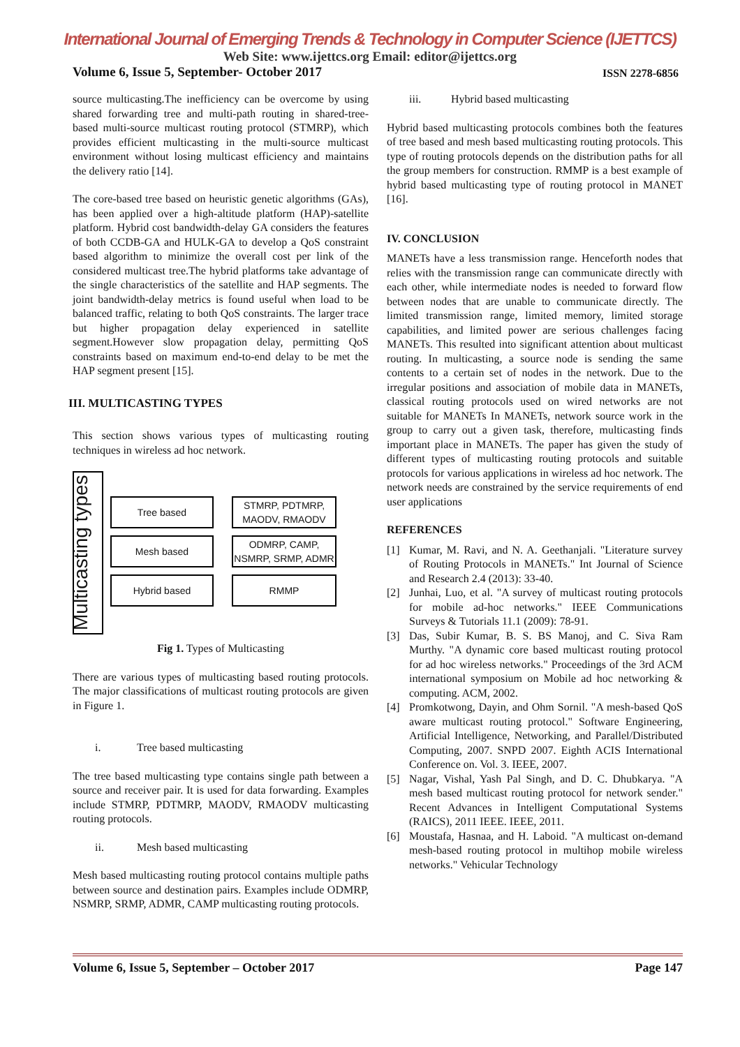International Journal of Emerging Trends & Technology in Computer Science (IJETTCS)
Web Site: www.ijettcs.org Email: editor@ijettcs.org
Volume 6, Issue 5, September- October 2017 ISSN 2278-6856
source multicasting.The inefficiency can be overcome by using shared forwarding tree and multi-path routing in shared-tree-based multi-source multicast routing protocol (STMRP), which provides efficient multicasting in the multi-source multicast environment without losing multicast efficiency and maintains the delivery ratio [14].
The core-based tree based on heuristic genetic algorithms (GAs), has been applied over a high-altitude platform (HAP)-satellite platform. Hybrid cost bandwidth-delay GA considers the features of both CCDB-GA and HULK-GA to develop a QoS constraint based algorithm to minimize the overall cost per link of the considered multicast tree.The hybrid platforms take advantage of the single characteristics of the satellite and HAP segments. The joint bandwidth-delay metrics is found useful when load to be balanced traffic, relating to both QoS constraints. The larger trace but higher propagation delay experienced in satellite segment.However slow propagation delay, permitting QoS constraints based on maximum end-to-end delay to be met the HAP segment present [15].
III. MULTICASTING TYPES
This section shows various types of multicasting routing techniques in wireless ad hoc network.
Multicasting types
Tree based STMRP, PDTMRP, MAODV, RMAODV
Mesh based ODMRP, CAMP, NSMRP, SRMP, ADMR
Hybrid based RMMP
Fig 1. Types of Multicasting
There are various types of multicasting based routing protocols. The major classifications of multicast routing protocols are given in Figure 1.
i. Tree based multicasting
The tree based multicasting type contains single path between a source and receiver pair. It is used for data forwarding. Examples include STMRP, PDTMRP, MAODV, RMAODV multicasting routing protocols.
ii. Mesh based multicasting
Mesh based multicasting routing protocol contains multiple paths between source and destination pairs. Examples include ODMRP, NSMRP, SRMP, ADMR, CAMP multicasting routing protocols.
iii. Hybrid based multicasting
Hybrid based multicasting protocols combines both the features of tree based and mesh based multicasting routing protocols. This type of routing protocols depends on the distribution paths for all the group members for construction. RMMP is a best example of hybrid based multicasting type of routing protocol in MANET [16].
IV. CONCLUSION
MANETs have a less transmission range. Henceforth nodes that relies with the transmission range can communicate directly with each other, while intermediate nodes is needed to forward flow between nodes that are unable to communicate directly. The limited transmission range, limited memory, limited storage capabilities, and limited power are serious challenges facing MANETs. This resulted into significant attention about multicast routing. In multicasting, a source node is sending the same contents to a certain set of nodes in the network. Due to the irregular positions and association of mobile data in MANETs, classical routing protocols used on wired networks are not suitable for MANETs In MANETs, network source work in the group to carry out a given task, therefore, multicasting finds important place in MANETs. The paper has given the study of different types of multicasting routing protocols and suitable protocols for various applications in wireless ad hoc network. The network needs are constrained by the service requirements of end user applications
REFERENCES
[1] Kumar, M. Ravi, and N. A. Geethanjali. "Literature survey of Routing Protocols in MANETs." Int Journal of Science and Research 2.4 (2013): 33-40.
[2] Junhai, Luo, et al. "A survey of multicast routing protocols for mobile ad-hoc networks." IEEE Communications Surveys & Tutorials 11.1 (2009): 78-91.
[3] Das, Subir Kumar, B. S. BS Manoj, and C. Siva Ram Murthy. "A dynamic core based multicast routing protocol for ad hoc wireless networks." Proceedings of the 3rd ACM international symposium on Mobile ad hoc networking & computing. ACM, 2002.
[4] Promkotwong, Dayin, and Ohm Sornil. "A mesh-based QoS aware multicast routing protocol." Software Engineering, Artificial Intelligence, Networking, and Parallel/Distributed Computing, 2007. SNPD 2007. Eighth ACIS International Conference on. Vol. 3. IEEE, 2007.
[5] Nagar, Vishal, Yash Pal Singh, and D. C. Dhubkarya. "A mesh based multicast routing protocol for network sender." Recent Advances in Intelligent Computational Systems (RAICS), 2011 IEEE. IEEE, 2011.
[6] Moustafa, Hasnaa, and H. Laboid. "A multicast on-demand mesh-based routing protocol in multihop mobile wireless networks." Vehicular Technology
Volume 6, Issue 5, September – October 2017 Page 147